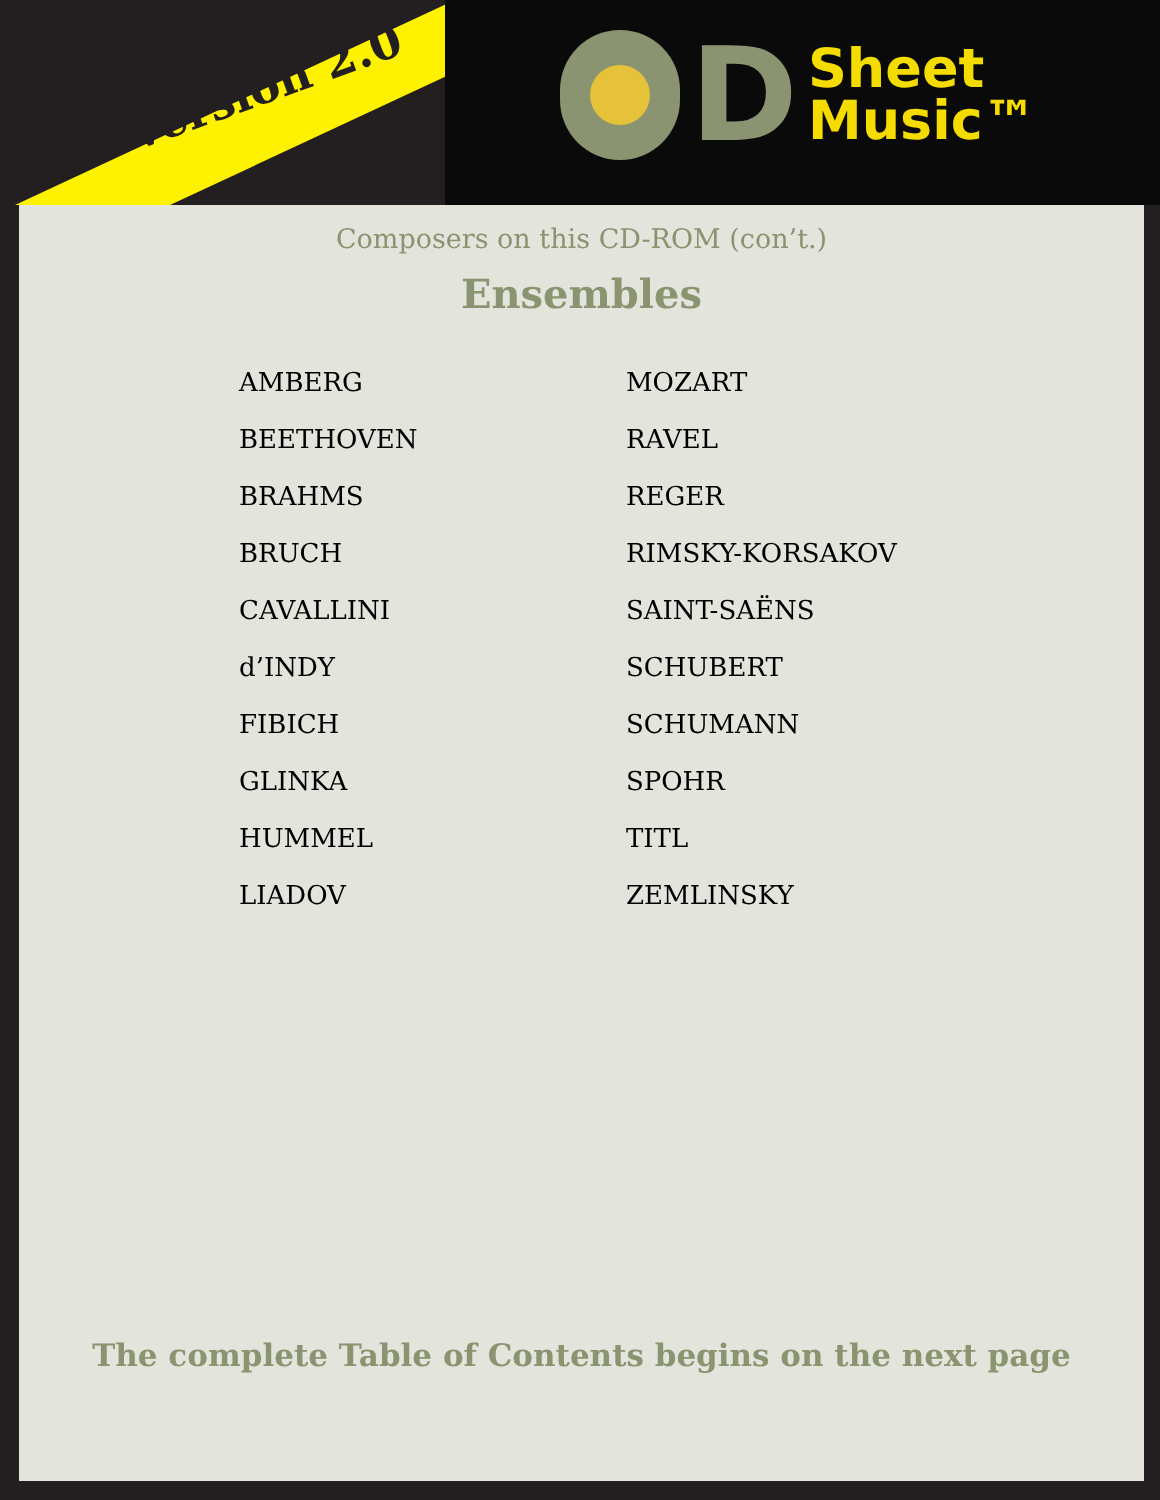Version 2.0
D
Sheet
Music™
Composers on this CD-ROM (con’t.)
Ensembles
AMBERG
BEETHOVEN
BRAHMS
BRUCH
CAVALLINI
d’INDY
FIBICH
GLINKA
HUMMEL
LIADOV
MOZART
RAVEL
REGER
RIMSKY-KORSAKOV
SAINT-SAËNS
SCHUBERT
SCHUMANN
SPOHR
TITL
ZEMLINSKY
The complete Table of Contents begins on the next page